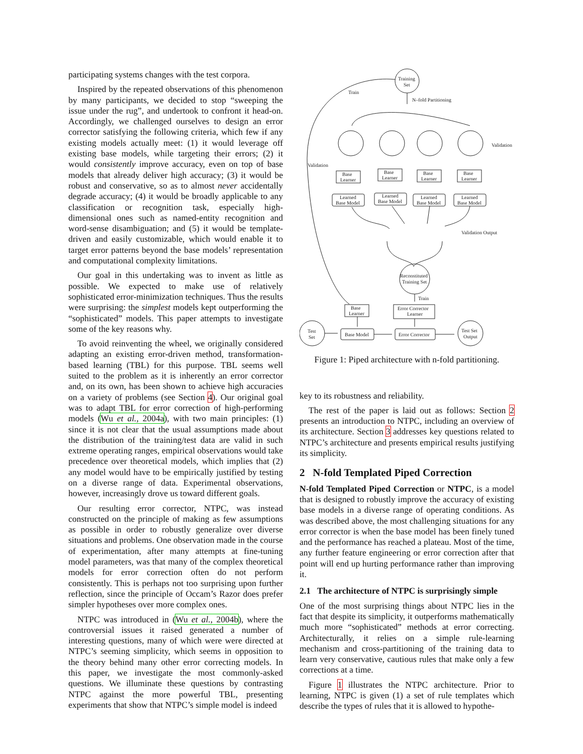participating systems changes with the test corpora.
Inspired by the repeated observations of this phenomenon by many participants, we decided to stop “sweeping the issue under the rug”, and undertook to confront it head-on. Accordingly, we challenged ourselves to design an error corrector satisfying the following criteria, which few if any existing models actually meet: (1) it would leverage off existing base models, while targeting their errors; (2) it would consistently improve accuracy, even on top of base models that already deliver high accuracy; (3) it would be robust and conservative, so as to almost never accidentally degrade accuracy; (4) it would be broadly applicable to any classification or recognition task, especially high-dimensional ones such as named-entity recognition and word-sense disambiguation; and (5) it would be template-driven and easily customizable, which would enable it to target error patterns beyond the base models’ representation and computational complexity limitations.
Our goal in this undertaking was to invent as little as possible. We expected to make use of relatively sophisticated error-minimization techniques. Thus the results were surprising: the simplest models kept outperforming the “sophisticated” models. This paper attempts to investigate some of the key reasons why.
To avoid reinventing the wheel, we originally considered adapting an existing error-driven method, transformation-based learning (TBL) for this purpose. TBL seems well suited to the problem as it is inherently an error corrector and, on its own, has been shown to achieve high accuracies on a variety of problems (see Section 4). Our original goal was to adapt TBL for error correction of high-performing models (Wu et al., 2004a), with two main principles: (1) since it is not clear that the usual assumptions made about the distribution of the training/test data are valid in such extreme operating ranges, empirical observations would take precedence over theoretical models, which implies that (2) any model would have to be empirically justified by testing on a diverse range of data. Experimental observations, however, increasingly drove us toward different goals.
Our resulting error corrector, NTPC, was instead constructed on the principle of making as few assumptions as possible in order to robustly generalize over diverse situations and problems. One observation made in the course of experimentation, after many attempts at fine-tuning model parameters, was that many of the complex theoretical models for error correction often do not perform consistently. This is perhaps not too surprising upon further reflection, since the principle of Occam’s Razor does prefer simpler hypotheses over more complex ones.
NTPC was introduced in (Wu et al., 2004b), where the controversial issues it raised generated a number of interesting questions, many of which were were directed at NTPC’s seeming simplicity, which seems in opposition to the theory behind many other error correcting models. In this paper, we investigate the most commonly-asked questions. We illuminate these questions by contrasting NTPC against the more powerful TBL, presenting experiments that show that NTPC’s simple model is indeed
Training
Set
Train
N–fold Partitioning
Validation
Validation
Validation Output
Base
Learner
Base
Learner
Base
Learner
Base
Learner
Learned
Base Model
Learned
Base Model
Learned
Base Model
Learned
Base Model
Reconstituted
Training Set
Train
Base
Learner
Error Corrector
Learner
Test
Set
Base Model
Error Corrector
Test Set
Output
Figure 1: Piped architecture with n-fold partitioning.
key to its robustness and reliability.
The rest of the paper is laid out as follows: Section 2 presents an introduction to NTPC, including an overview of its architecture. Section 3 addresses key questions related to NTPC’s architecture and presents empirical results justifying its simplicity.
2 N-fold Templated Piped Correction
N-fold Templated Piped Correction or NTPC, is a model that is designed to robustly improve the accuracy of existing base models in a diverse range of operating conditions. As was described above, the most challenging situations for any error corrector is when the base model has been finely tuned and the performance has reached a plateau. Most of the time, any further feature engineering or error correction after that point will end up hurting performance rather than improving it.
2.1 The architecture of NTPC is surprisingly simple
One of the most surprising things about NTPC lies in the fact that despite its simplicity, it outperforms mathematically much more “sophisticated” methods at error correcting. Architecturally, it relies on a simple rule-learning mechanism and cross-partitioning of the training data to learn very conservative, cautious rules that make only a few corrections at a time.
Figure 1 illustrates the NTPC architecture. Prior to learning, NTPC is given (1) a set of rule templates which describe the types of rules that it is allowed to hypothe-